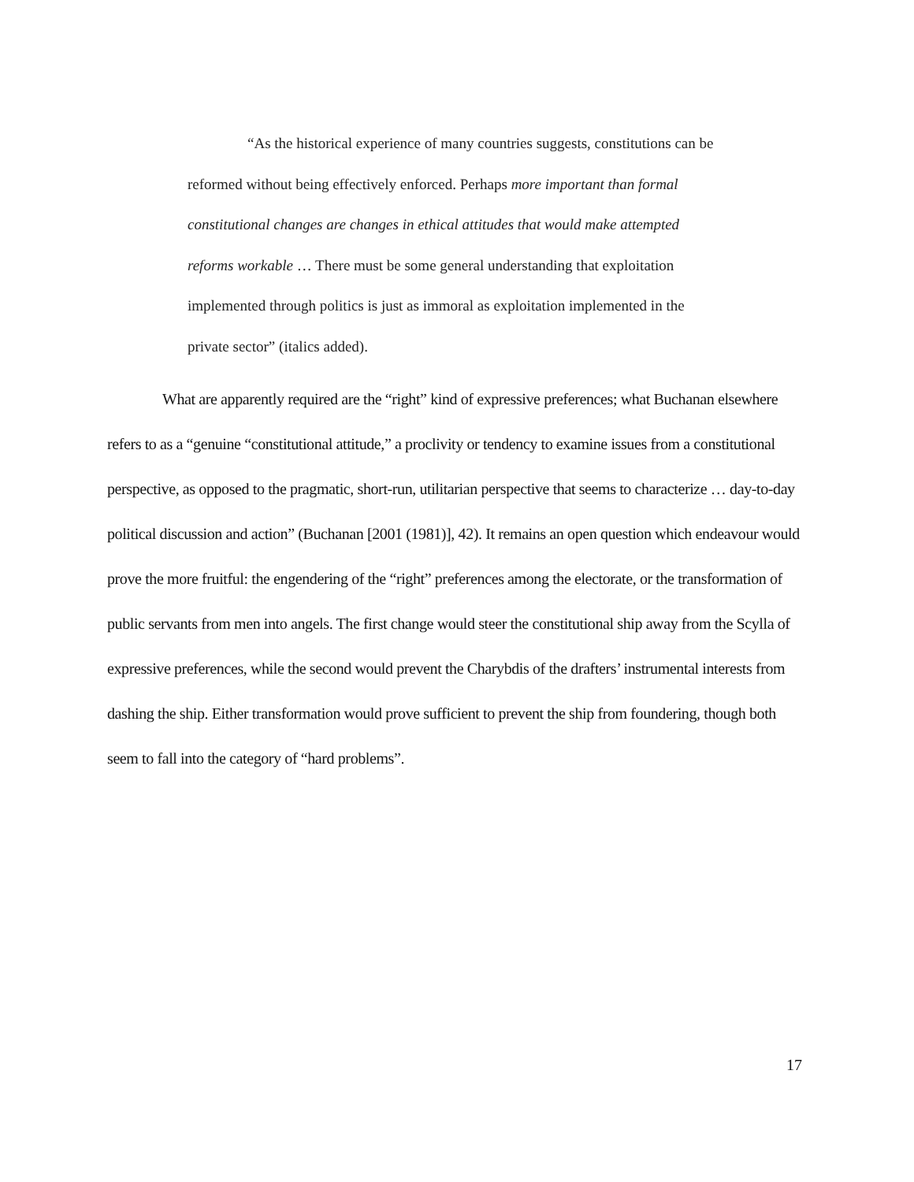“As the historical experience of many countries suggests, constitutions can be reformed without being effectively enforced. Perhaps more important than formal constitutional changes are changes in ethical attitudes that would make attempted reforms workable … There must be some general understanding that exploitation implemented through politics is just as immoral as exploitation implemented in the private sector” (italics added).
What are apparently required are the “right” kind of expressive preferences; what Buchanan elsewhere refers to as a “genuine “constitutional attitude,” a proclivity or tendency to examine issues from a constitutional perspective, as opposed to the pragmatic, short-run, utilitarian perspective that seems to characterize … day-to-day political discussion and action” (Buchanan [2001 (1981)], 42). It remains an open question which endeavour would prove the more fruitful: the engendering of the “right” preferences among the electorate, or the transformation of public servants from men into angels. The first change would steer the constitutional ship away from the Scylla of expressive preferences, while the second would prevent the Charybdis of the drafters’ instrumental interests from dashing the ship. Either transformation would prove sufficient to prevent the ship from foundering, though both seem to fall into the category of “hard problems”.
17